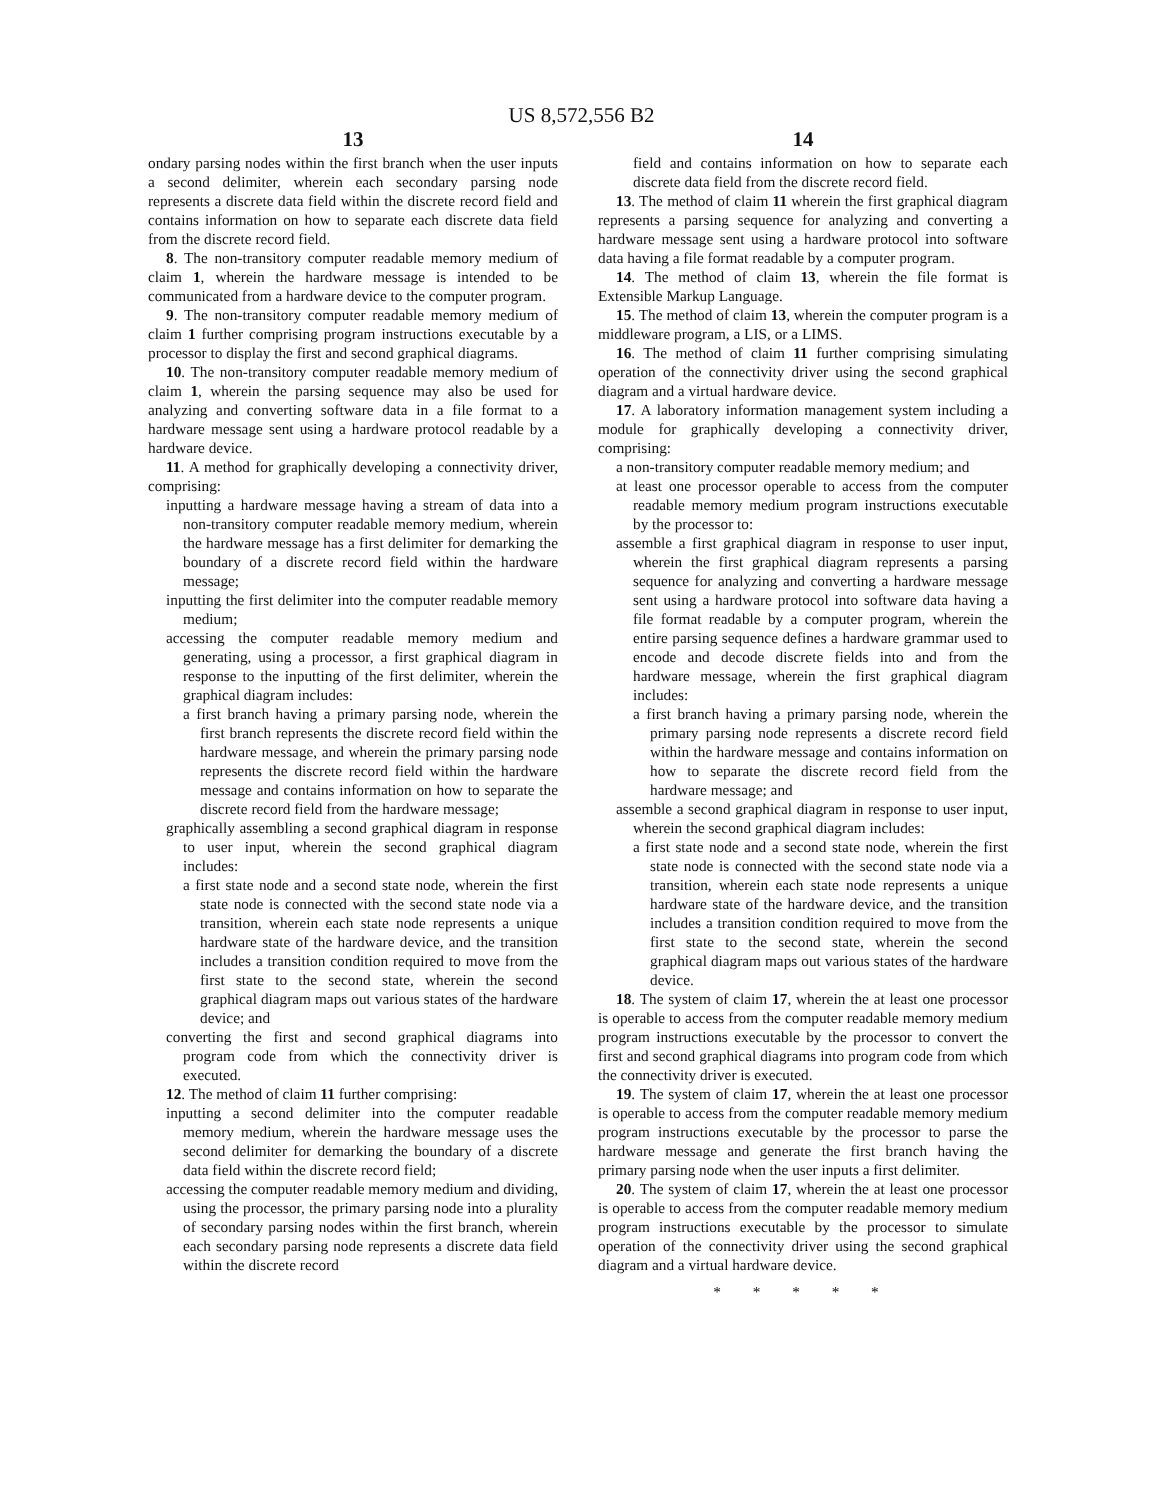US 8,572,556 B2
13
ondary parsing nodes within the first branch when the user inputs a second delimiter, wherein each secondary parsing node represents a discrete data field within the discrete record field and contains information on how to separate each discrete data field from the discrete record field.
8. The non-transitory computer readable memory medium of claim 1, wherein the hardware message is intended to be communicated from a hardware device to the computer program.
9. The non-transitory computer readable memory medium of claim 1 further comprising program instructions executable by a processor to display the first and second graphical diagrams.
10. The non-transitory computer readable memory medium of claim 1, wherein the parsing sequence may also be used for analyzing and converting software data in a file format to a hardware message sent using a hardware protocol readable by a hardware device.
11. A method for graphically developing a connectivity driver, comprising:
inputting a hardware message having a stream of data into a non-transitory computer readable memory medium, wherein the hardware message has a first delimiter for demarking the boundary of a discrete record field within the hardware message;
inputting the first delimiter into the computer readable memory medium;
accessing the computer readable memory medium and generating, using a processor, a first graphical diagram in response to the inputting of the first delimiter, wherein the graphical diagram includes:
a first branch having a primary parsing node, wherein the first branch represents the discrete record field within the hardware message, and wherein the primary parsing node represents the discrete record field within the hardware message and contains information on how to separate the discrete record field from the hardware message;
graphically assembling a second graphical diagram in response to user input, wherein the second graphical diagram includes:
a first state node and a second state node, wherein the first state node is connected with the second state node via a transition, wherein each state node represents a unique hardware state of the hardware device, and the transition includes a transition condition required to move from the first state to the second state, wherein the second graphical diagram maps out various states of the hardware device; and
converting the first and second graphical diagrams into program code from which the connectivity driver is executed.
12. The method of claim 11 further comprising:
inputting a second delimiter into the computer readable memory medium, wherein the hardware message uses the second delimiter for demarking the boundary of a discrete data field within the discrete record field;
accessing the computer readable memory medium and dividing, using the processor, the primary parsing node into a plurality of secondary parsing nodes within the first branch, wherein each secondary parsing node represents a discrete data field within the discrete record
14
field and contains information on how to separate each discrete data field from the discrete record field.
13. The method of claim 11 wherein the first graphical diagram represents a parsing sequence for analyzing and converting a hardware message sent using a hardware protocol into software data having a file format readable by a computer program.
14. The method of claim 13, wherein the file format is Extensible Markup Language.
15. The method of claim 13, wherein the computer program is a middleware program, a LIS, or a LIMS.
16. The method of claim 11 further comprising simulating operation of the connectivity driver using the second graphical diagram and a virtual hardware device.
17. A laboratory information management system including a module for graphically developing a connectivity driver, comprising:
a non-transitory computer readable memory medium; and
at least one processor operable to access from the computer readable memory medium program instructions executable by the processor to:
assemble a first graphical diagram in response to user input, wherein the first graphical diagram represents a parsing sequence for analyzing and converting a hardware message sent using a hardware protocol into software data having a file format readable by a computer program, wherein the entire parsing sequence defines a hardware grammar used to encode and decode discrete fields into and from the hardware message, wherein the first graphical diagram includes:
a first branch having a primary parsing node, wherein the primary parsing node represents a discrete record field within the hardware message and contains information on how to separate the discrete record field from the hardware message; and
assemble a second graphical diagram in response to user input, wherein the second graphical diagram includes:
a first state node and a second state node, wherein the first state node is connected with the second state node via a transition, wherein each state node represents a unique hardware state of the hardware device, and the transition includes a transition condition required to move from the first state to the second state, wherein the second graphical diagram maps out various states of the hardware device.
18. The system of claim 17, wherein the at least one processor is operable to access from the computer readable memory medium program instructions executable by the processor to convert the first and second graphical diagrams into program code from which the connectivity driver is executed.
19. The system of claim 17, wherein the at least one processor is operable to access from the computer readable memory medium program instructions executable by the processor to parse the hardware message and generate the first branch having the primary parsing node when the user inputs a first delimiter.
20. The system of claim 17, wherein the at least one processor is operable to access from the computer readable memory medium program instructions executable by the processor to simulate operation of the connectivity driver using the second graphical diagram and a virtual hardware device.
* * * * *